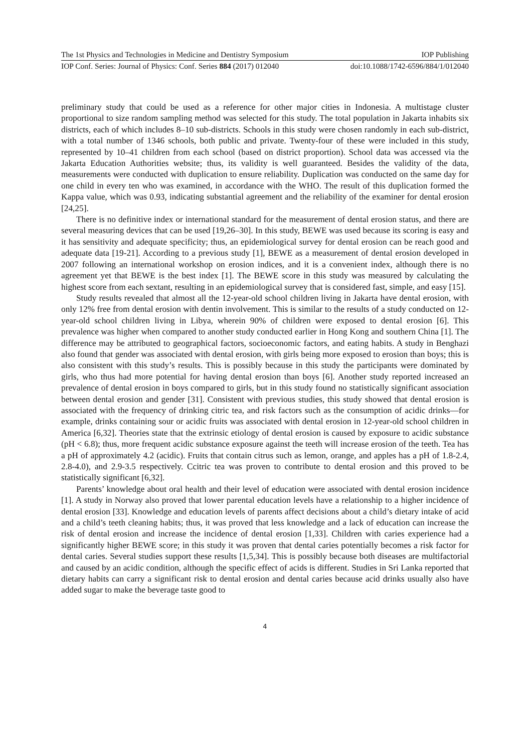The 1st Physics and Technologies in Medicine and Dentistry Symposium IOP Publishing
IOP Conf. Series: Journal of Physics: Conf. Series 884 (2017) 012040 doi:10.1088/1742-6596/884/1/012040
preliminary study that could be used as a reference for other major cities in Indonesia. A multistage cluster proportional to size random sampling method was selected for this study. The total population in Jakarta inhabits six districts, each of which includes 8–10 sub-districts. Schools in this study were chosen randomly in each sub-district, with a total number of 1346 schools, both public and private. Twenty-four of these were included in this study, represented by 10–41 children from each school (based on district proportion). School data was accessed via the Jakarta Education Authorities website; thus, its validity is well guaranteed. Besides the validity of the data, measurements were conducted with duplication to ensure reliability. Duplication was conducted on the same day for one child in every ten who was examined, in accordance with the WHO. The result of this duplication formed the Kappa value, which was 0.93, indicating substantial agreement and the reliability of the examiner for dental erosion [24,25].
There is no definitive index or international standard for the measurement of dental erosion status, and there are several measuring devices that can be used [19,26–30]. In this study, BEWE was used because its scoring is easy and it has sensitivity and adequate specificity; thus, an epidemiological survey for dental erosion can be reach good and adequate data [19-21]. According to a previous study [1], BEWE as a measurement of dental erosion developed in 2007 following an international workshop on erosion indices, and it is a convenient index, although there is no agreement yet that BEWE is the best index [1]. The BEWE score in this study was measured by calculating the highest score from each sextant, resulting in an epidemiological survey that is considered fast, simple, and easy [15].
Study results revealed that almost all the 12-year-old school children living in Jakarta have dental erosion, with only 12% free from dental erosion with dentin involvement. This is similar to the results of a study conducted on 12-year-old school children living in Libya, wherein 90% of children were exposed to dental erosion [6]. This prevalence was higher when compared to another study conducted earlier in Hong Kong and southern China [1]. The difference may be attributed to geographical factors, socioeconomic factors, and eating habits. A study in Benghazi also found that gender was associated with dental erosion, with girls being more exposed to erosion than boys; this is also consistent with this study’s results. This is possibly because in this study the participants were dominated by girls, who thus had more potential for having dental erosion than boys [6]. Another study reported increased an prevalence of dental erosion in boys compared to girls, but in this study found no statistically significant association between dental erosion and gender [31]. Consistent with previous studies, this study showed that dental erosion is associated with the frequency of drinking citric tea, and risk factors such as the consumption of acidic drinks—for example, drinks containing sour or acidic fruits was associated with dental erosion in 12-year-old school children in America [6,32]. Theories state that the extrinsic etiology of dental erosion is caused by exposure to acidic substance (pH < 6.8); thus, more frequent acidic substance exposure against the teeth will increase erosion of the teeth. Tea has a pH of approximately 4.2 (acidic). Fruits that contain citrus such as lemon, orange, and apples has a pH of 1.8-2.4, 2.8-4.0), and 2.9-3.5 respectively. Ccitric tea was proven to contribute to dental erosion and this proved to be statistically significant [6,32].
Parents’ knowledge about oral health and their level of education were associated with dental erosion incidence [1]. A study in Norway also proved that lower parental education levels have a relationship to a higher incidence of dental erosion [33]. Knowledge and education levels of parents affect decisions about a child’s dietary intake of acid and a child’s teeth cleaning habits; thus, it was proved that less knowledge and a lack of education can increase the risk of dental erosion and increase the incidence of dental erosion [1,33]. Children with caries experience had a significantly higher BEWE score; in this study it was proven that dental caries potentially becomes a risk factor for dental caries. Several studies support these results [1,5,34]. This is possibly because both diseases are multifactorial and caused by an acidic condition, although the specific effect of acids is different. Studies in Sri Lanka reported that dietary habits can carry a significant risk to dental erosion and dental caries because acid drinks usually also have added sugar to make the beverage taste good to
4